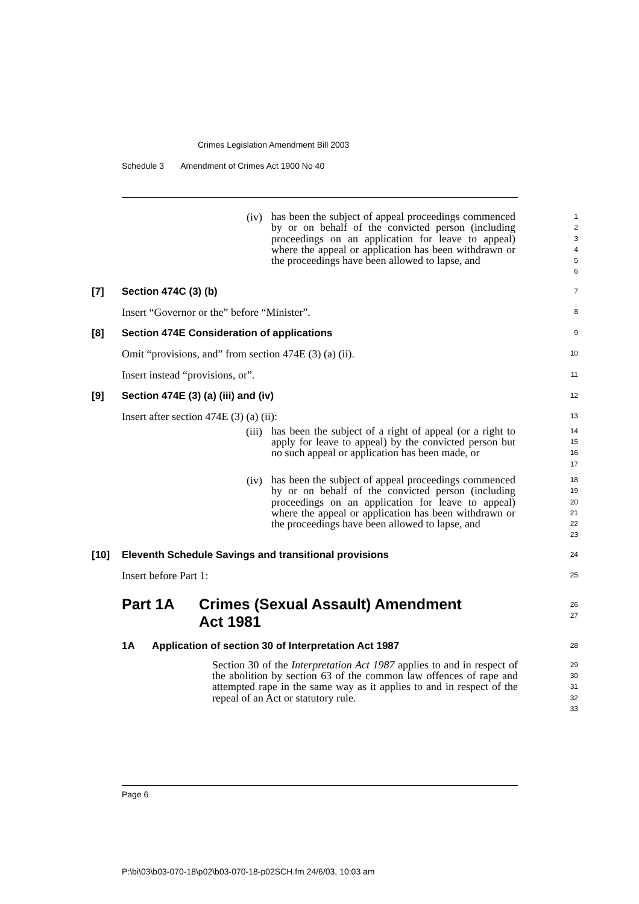Crimes Legislation Amendment Bill 2003
Schedule 3 Amendment of Crimes Act 1900 No 40
(iv)
has been the subject of appeal proceedings commenced by or on behalf of the convicted person (including proceedings on an application for leave to appeal) where the appeal or application has been withdrawn or the proceedings have been allowed to lapse, and
1
2
3
4
5
6
[7] Section 474C (3) (b)
7
Insert “Governor or the” before “Minister”.
8
[8] Section 474E Consideration of applications
9
Omit “provisions, and” from section 474E (3) (a) (ii).
10
Insert instead “provisions, or”.
11
[9] Section 474E (3) (a) (iii) and (iv)
12
Insert after section 474E (3) (a) (ii):
13
(iii)
has been the subject of a right of appeal (or a right to apply for leave to appeal) by the convicted person but no such appeal or application has been made, or
14
15
16
17
(iv)
has been the subject of appeal proceedings commenced by or on behalf of the convicted person (including proceedings on an application for leave to appeal) where the appeal or application has been withdrawn or the proceedings have been allowed to lapse, and
18
19
20
21
22
23
[10] Eleventh Schedule Savings and transitional provisions
24
Insert before Part 1:
25
Part 1A Crimes (Sexual Assault) Amendment Act 1981
26
27
1A Application of section 30 of Interpretation Act 1987
28
Section 30 of the Interpretation Act 1987 applies to and in respect of the abolition by section 63 of the common law offences of rape and attempted rape in the same way as it applies to and in respect of the repeal of an Act or statutory rule.
29
30
31
32
33
Page 6
P:\bi\03\b03-070-18\p02\b03-070-18-p02SCH.fm 24/6/03, 10:03 am